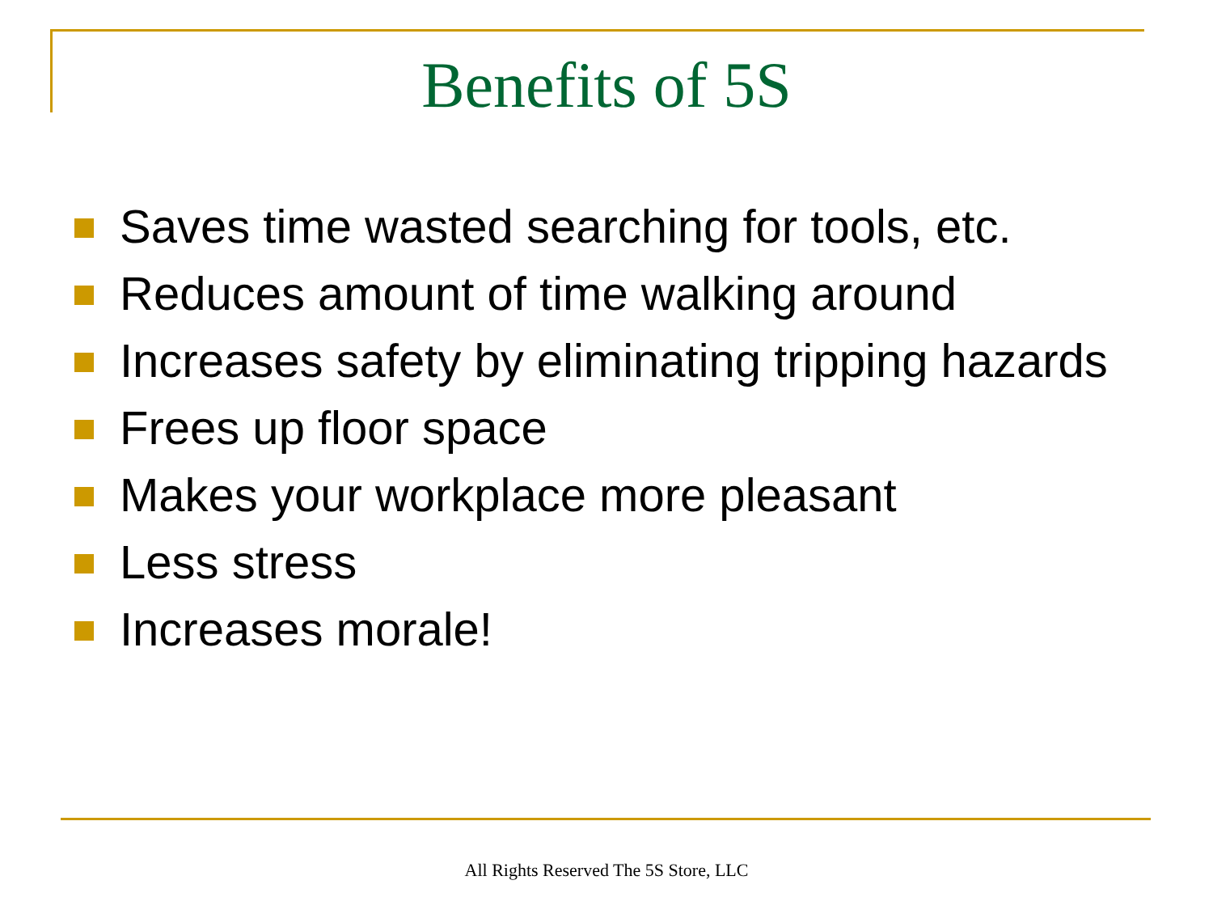Benefits of 5S
Saves time wasted searching for tools, etc.
Reduces amount of time walking around
Increases safety by eliminating tripping hazards
Frees up floor space
Makes your workplace more pleasant
Less stress
Increases morale!
All Rights Reserved The 5S Store, LLC